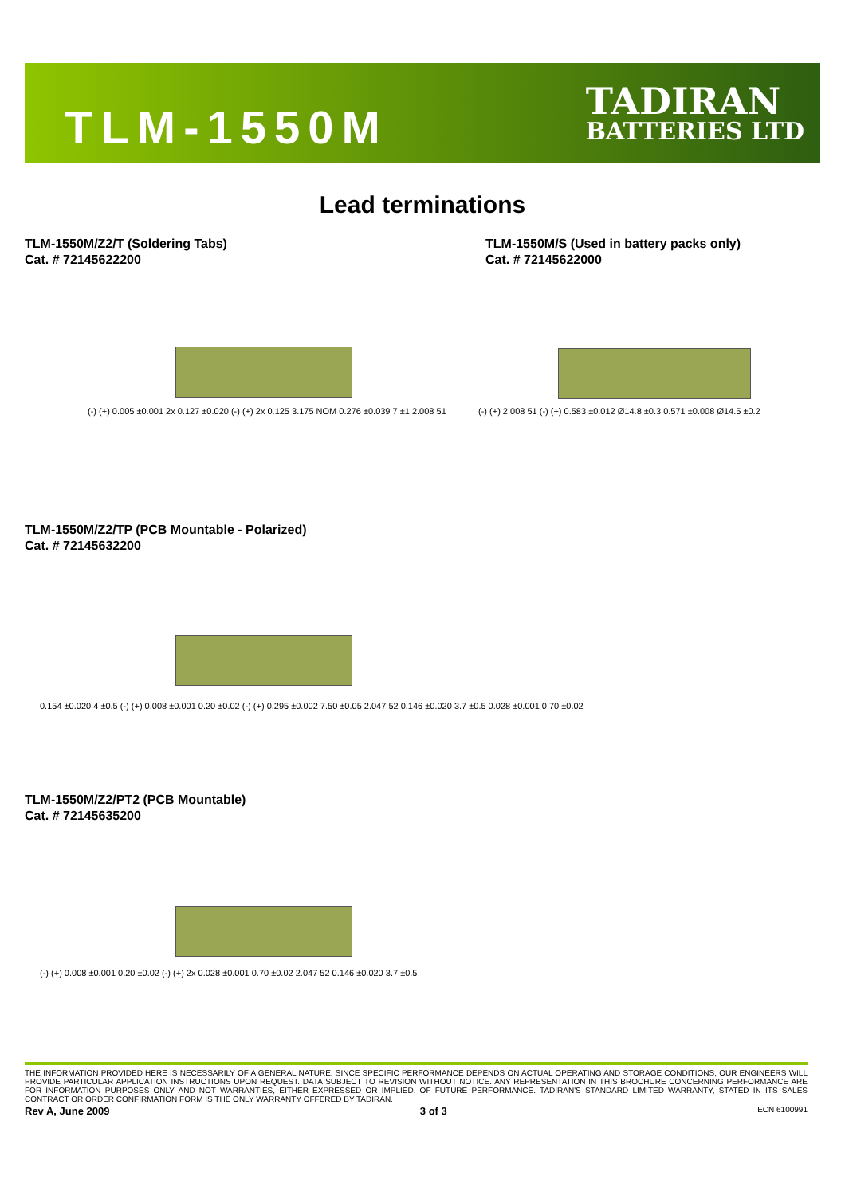TLM-1550M
TADIRAN
BATTERIES LTD
Lead terminations
TLM-1550M/Z2/T (Soldering Tabs)
Cat. # 72145622200
TLM-1550M/S (Used in battery packs only)
Cat. # 72145622000
(-) (+) 0.005 ±0.001 2x 0.127 ±0.020 (-) (+) 2x 0.125 3.175 NOM 0.276 ±0.039 7 ±1 2.008 51
(-) (+) 2.008 51 (-) (+) 0.583 ±0.012 Ø14.8 ±0.3 0.571 ±0.008 Ø14.5 ±0.2
TLM-1550M/Z2/TP (PCB Mountable - Polarized)
Cat. # 72145632200
0.154 ±0.020 4 ±0.5 (-) (+) 0.008 ±0.001 0.20 ±0.02 (-) (+) 0.295 ±0.002 7.50 ±0.05 2.047 52 0.146 ±0.020 3.7 ±0.5 0.028 ±0.001 0.70 ±0.02
TLM-1550M/Z2/PT2 (PCB Mountable)
Cat. # 72145635200
(-) (+) 0.008 ±0.001 0.20 ±0.02 (-) (+) 2x 0.028 ±0.001 0.70 ±0.02 2.047 52 0.146 ±0.020 3.7 ±0.5
THE INFORMATION PROVIDED HERE IS NECESSARILY OF A GENERAL NATURE. SINCE SPECIFIC PERFORMANCE DEPENDS ON ACTUAL OPERATING AND STORAGE CONDITIONS, OUR ENGINEERS WILL PROVIDE PARTICULAR APPLICATION INSTRUCTIONS UPON REQUEST. DATA SUBJECT TO REVISION WITHOUT NOTICE. ANY REPRESENTATION IN THIS BROCHURE CONCERNING PERFORMANCE ARE FOR INFORMATION PURPOSES ONLY AND NOT WARRANTIES, EITHER EXPRESSED OR IMPLIED, OF FUTURE PERFORMANCE. TADIRAN'S STANDARD LIMITED WARRANTY, STATED IN ITS SALES CONTRACT OR ORDER CONFIRMATION FORM IS THE ONLY WARRANTY OFFERED BY TADIRAN.
Rev A, June 2009 3 of 3 ECN 6100991